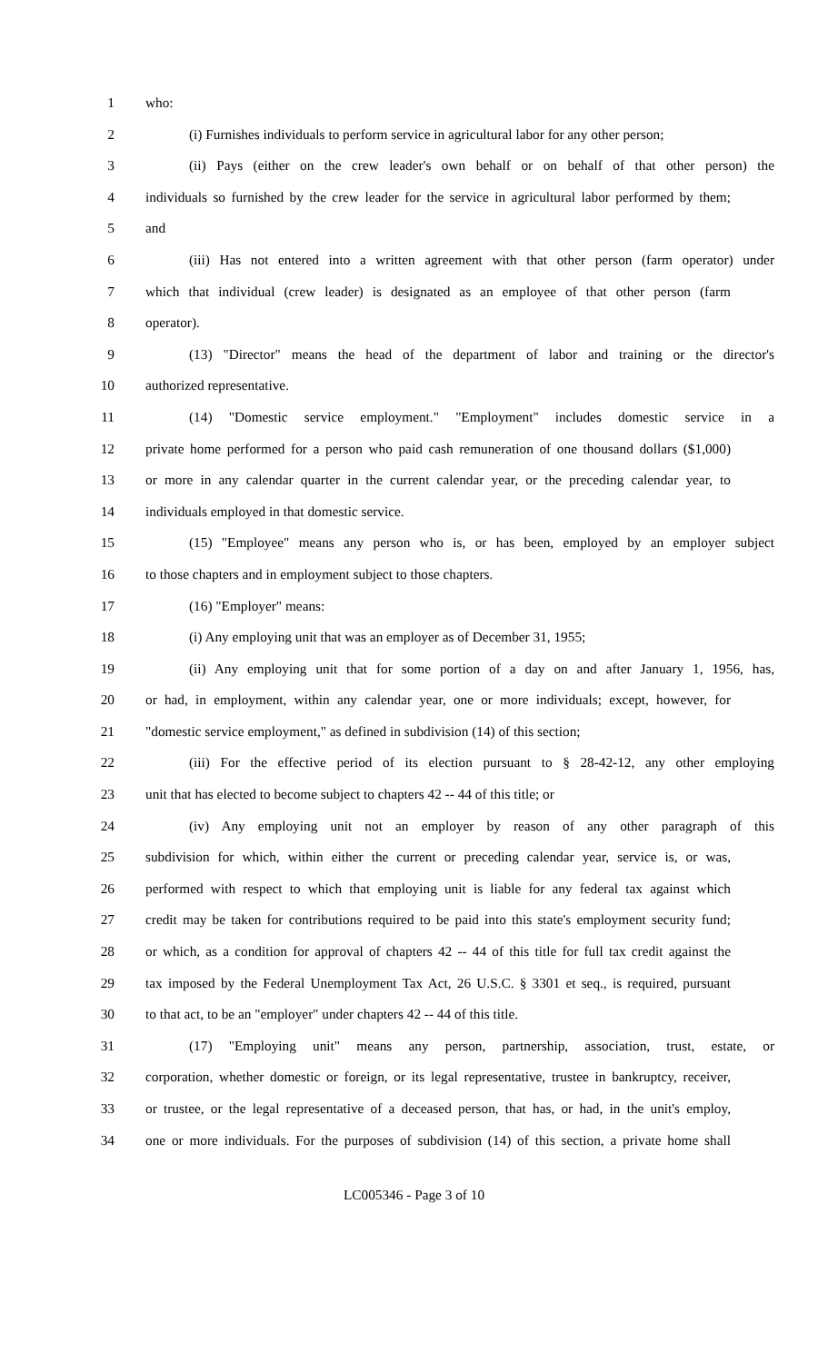1 who:
2 (i) Furnishes individuals to perform service in agricultural labor for any other person;
3 (ii) Pays (either on the crew leader's own behalf or on behalf of that other person) the
4 individuals so furnished by the crew leader for the service in agricultural labor performed by them;
5 and
6 (iii) Has not entered into a written agreement with that other person (farm operator) under
7 which that individual (crew leader) is designated as an employee of that other person (farm
8 operator).
9 (13) "Director" means the head of the department of labor and training or the director's
10 authorized representative.
11 (14) "Domestic service employment." "Employment" includes domestic service in a
12 private home performed for a person who paid cash remuneration of one thousand dollars ($1,000)
13 or more in any calendar quarter in the current calendar year, or the preceding calendar year, to
14 individuals employed in that domestic service.
15 (15) "Employee" means any person who is, or has been, employed by an employer subject
16 to those chapters and in employment subject to those chapters.
17 (16) "Employer" means:
18 (i) Any employing unit that was an employer as of December 31, 1955;
19 (ii) Any employing unit that for some portion of a day on and after January 1, 1956, has,
20 or had, in employment, within any calendar year, one or more individuals; except, however, for
21 "domestic service employment," as defined in subdivision (14) of this section;
22 (iii) For the effective period of its election pursuant to § 28-42-12, any other employing
23 unit that has elected to become subject to chapters 42 -- 44 of this title; or
24 (iv) Any employing unit not an employer by reason of any other paragraph of this
25 subdivision for which, within either the current or preceding calendar year, service is, or was,
26 performed with respect to which that employing unit is liable for any federal tax against which
27 credit may be taken for contributions required to be paid into this state's employment security fund;
28 or which, as a condition for approval of chapters 42 -- 44 of this title for full tax credit against the
29 tax imposed by the Federal Unemployment Tax Act, 26 U.S.C. § 3301 et seq., is required, pursuant
30 to that act, to be an "employer" under chapters 42 -- 44 of this title.
31 (17) "Employing unit" means any person, partnership, association, trust, estate, or
32 corporation, whether domestic or foreign, or its legal representative, trustee in bankruptcy, receiver,
33 or trustee, or the legal representative of a deceased person, that has, or had, in the unit's employ,
34 one or more individuals. For the purposes of subdivision (14) of this section, a private home shall
LC005346 - Page 3 of 10